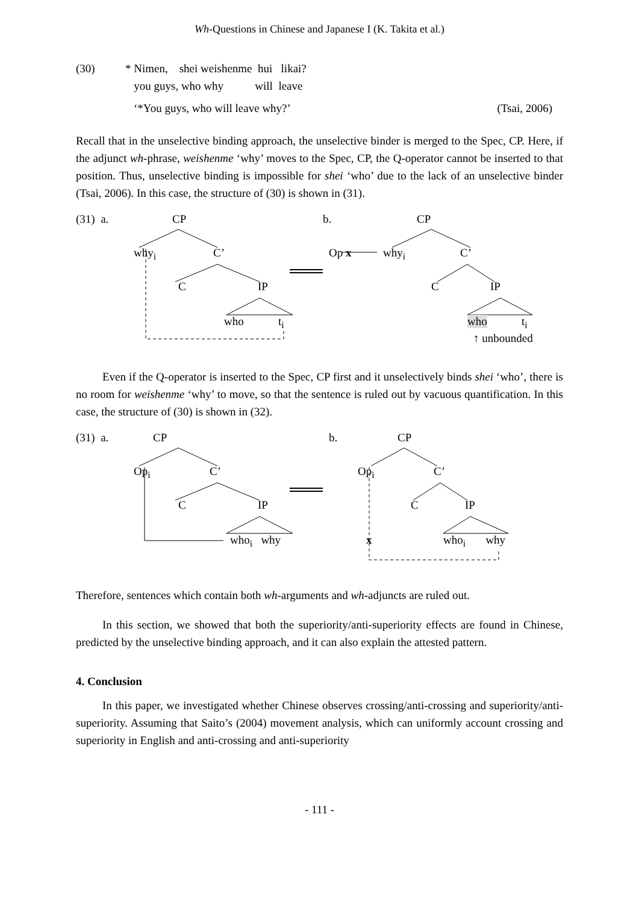Wh-Questions in Chinese and Japanese I (K. Takita et al.)
(30)
* Nimen, shei weishenme hui likai?
you guys, who why will leave
‘*You guys, who will leave why?’ (Tsai, 2006)
Recall that in the unselective binding approach, the unselective binder is merged to the Spec, CP. Here, if the adjunct wh-phrase, weishenme ‘why’ moves to the Spec, CP, the Q-operator cannot be inserted to that position. Thus, unselective binding is impossible for shei ‘who’ due to the lack of an unselective binder (Tsai, 2006). In this case, the structure of (30) is shown in (31).
(31) a. CP
why<sub>i</sub> C’
C IP
who t<sub>i</sub>
b. CP
Op x why<sub>i</sub> C’
C IP
who t<sub>i</sub>
↑ unbounded
Even if the Q-operator is inserted to the Spec, CP first and it unselectively binds shei ‘who’, there is no room for weishenme ‘why’ to move, so that the sentence is ruled out by vacuous quantification. In this case, the structure of (30) is shown in (32).
(31) a. CP
Op<sub>i</sub> C’
C IP
who<sub>i</sub> why
b. CP
Op<sub>i</sub> C’
C IP
x who<sub>i</sub> why
Therefore, sentences which contain both wh-arguments and wh-adjuncts are ruled out.
In this section, we showed that both the superiority/anti-superiority effects are found in Chinese, predicted by the unselective binding approach, and it can also explain the attested pattern.
4. Conclusion
In this paper, we investigated whether Chinese observes crossing/anti-crossing and superiority/anti-superiority. Assuming that Saito’s (2004) movement analysis, which can uniformly account crossing and superiority in English and anti-crossing and anti-superiority
- 111 -